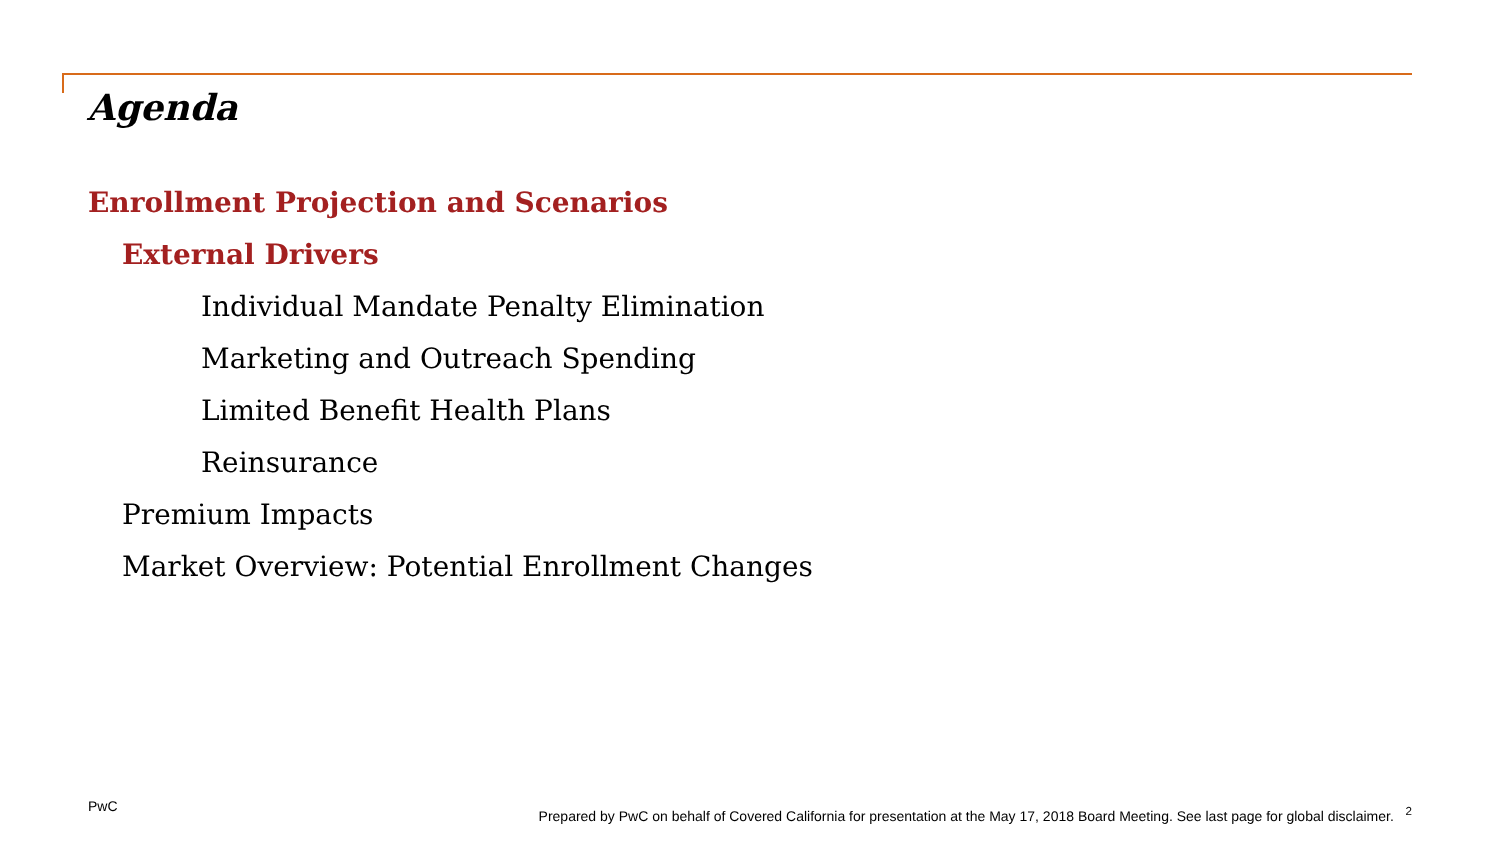Agenda
Enrollment Projection and Scenarios
External Drivers
Individual Mandate Penalty Elimination
Marketing and Outreach Spending
Limited Benefit Health Plans
Reinsurance
Premium Impacts
Market Overview: Potential Enrollment Changes
PwC Prepared by PwC on behalf of Covered California for presentation at the May 17, 2018 Board Meeting. See last page for global disclaimer. <sup>2</sup>